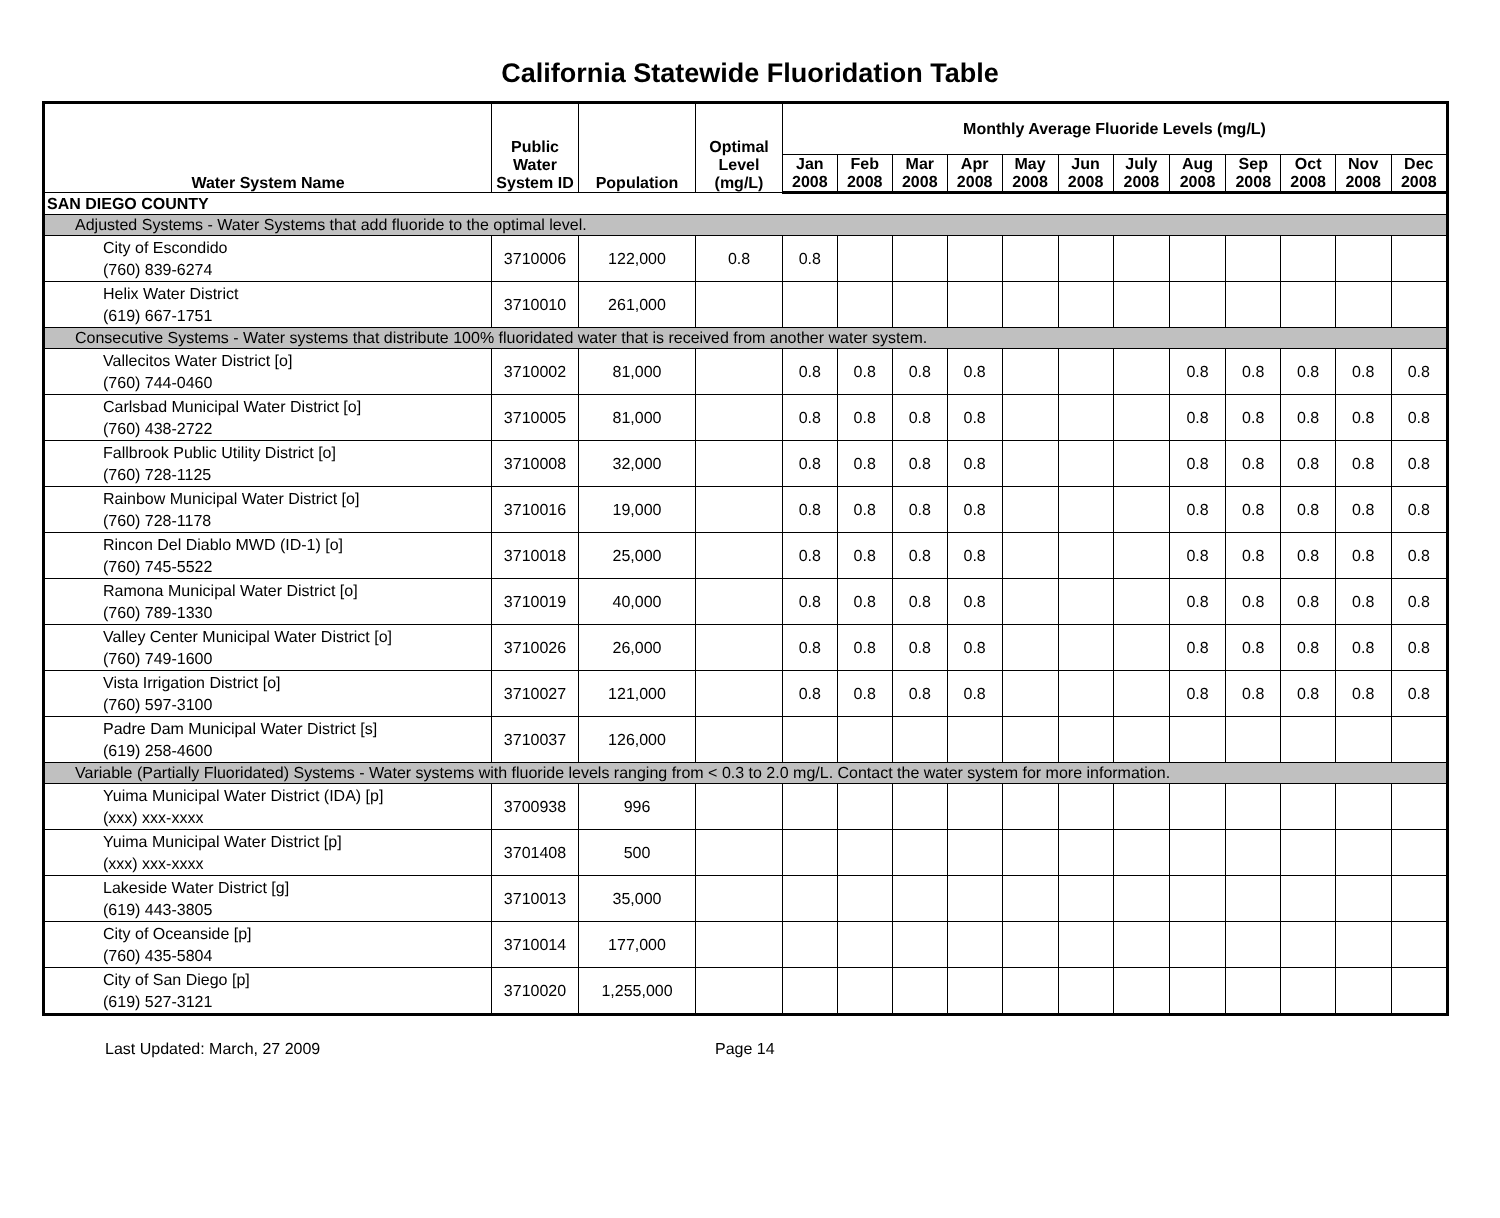California Statewide Fluoridation Table
| Water System Name | Public Water System ID | Population | Optimal Level (mg/L) | Monthly Average Fluoride Levels (mg/L) | | | | | | | | | | | |
| --- | --- | --- | --- | --- | --- | --- | --- | --- | --- | --- | --- | --- | --- | --- | --- |
| | | | | Jan 2008 | Feb 2008 | Mar 2008 | Apr 2008 | May 2008 | Jun 2008 | July 2008 | Aug 2008 | Sep 2008 | Oct 2008 | Nov 2008 | Dec 2008 |
| SAN DIEGO COUNTY | | | | | | | | | | | | | | | |
| Adjusted Systems - Water Systems that add fluoride to the optimal level. | | | | | | | | | | | | | | | |
| City of Escondido (760) 839-6274 | 3710006 | 122,000 | 0.8 | 0.8 | | | | | | | | | | | |
| Helix Water District (619) 667-1751 | 3710010 | 261,000 | | | | | | | | | | | | | |
| Consecutive Systems - Water systems that distribute 100% fluoridated water that is received from another water system. | | | | | | | | | | | | | | | |
| Vallecitos Water District [o] (760) 744-0460 | 3710002 | 81,000 | | 0.8 | 0.8 | 0.8 | 0.8 | | | | 0.8 | 0.8 | 0.8 | 0.8 | 0.8 |
| Carlsbad Municipal Water District [o] (760) 438-2722 | 3710005 | 81,000 | | 0.8 | 0.8 | 0.8 | 0.8 | | | | 0.8 | 0.8 | 0.8 | 0.8 | 0.8 |
| Fallbrook Public Utility District [o] (760) 728-1125 | 3710008 | 32,000 | | 0.8 | 0.8 | 0.8 | 0.8 | | | | 0.8 | 0.8 | 0.8 | 0.8 | 0.8 |
| Rainbow Municipal Water District [o] (760) 728-1178 | 3710016 | 19,000 | | 0.8 | 0.8 | 0.8 | 0.8 | | | | 0.8 | 0.8 | 0.8 | 0.8 | 0.8 |
| Rincon Del Diablo MWD (ID-1) [o] (760) 745-5522 | 3710018 | 25,000 | | 0.8 | 0.8 | 0.8 | 0.8 | | | | 0.8 | 0.8 | 0.8 | 0.8 | 0.8 |
| Ramona Municipal Water District [o] (760) 789-1330 | 3710019 | 40,000 | | 0.8 | 0.8 | 0.8 | 0.8 | | | | 0.8 | 0.8 | 0.8 | 0.8 | 0.8 |
| Valley Center Municipal Water District [o] (760) 749-1600 | 3710026 | 26,000 | | 0.8 | 0.8 | 0.8 | 0.8 | | | | 0.8 | 0.8 | 0.8 | 0.8 | 0.8 |
| Vista Irrigation District [o] (760) 597-3100 | 3710027 | 121,000 | | 0.8 | 0.8 | 0.8 | 0.8 | | | | 0.8 | 0.8 | 0.8 | 0.8 | 0.8 |
| Padre Dam Municipal Water District [s] (619) 258-4600 | 3710037 | 126,000 | | | | | | | | | | | | | |
| Variable (Partially Fluoridated) Systems - Water systems with fluoride levels ranging from < 0.3 to 2.0 mg/L. Contact the water system for more information. | | | | | | | | | | | | | | | |
| Yuima Municipal Water District (IDA) [p] (xxx) xxx-xxxx | 3700938 | 996 | | | | | | | | | | | | | |
| Yuima Municipal Water District [p] (xxx) xxx-xxxx | 3701408 | 500 | | | | | | | | | | | | | |
| Lakeside Water District [g] (619) 443-3805 | 3710013 | 35,000 | | | | | | | | | | | | | |
| City of Oceanside [p] (760) 435-5804 | 3710014 | 177,000 | | | | | | | | | | | | | |
| City of San Diego [p] (619) 527-3121 | 3710020 | 1,255,000 | | | | | | | | | | | | | |
Last Updated: March, 27 2009 Page 14